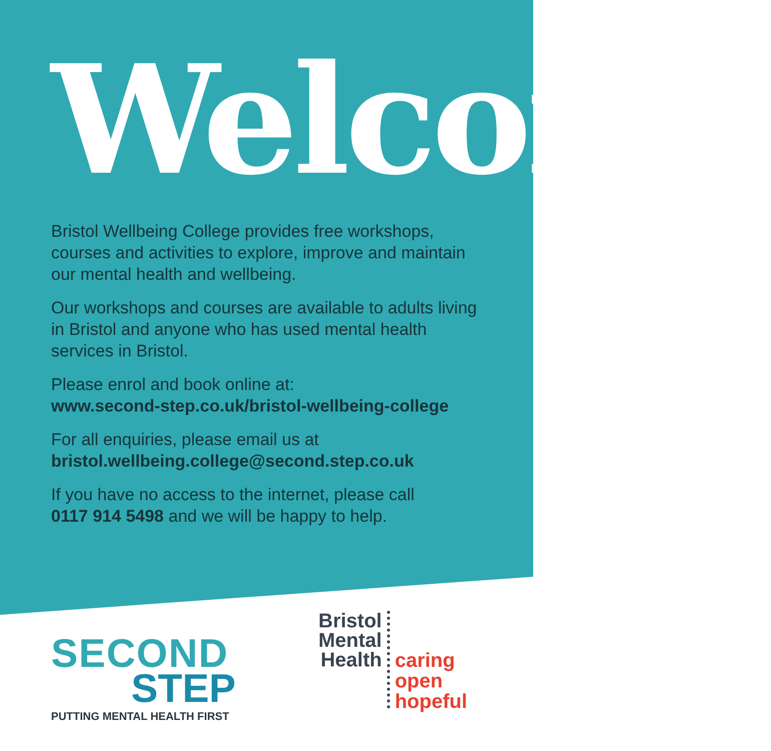Welcome
Bristol Wellbeing College provides free workshops, courses and activities to explore, improve and maintain our mental health and wellbeing.
Our workshops and courses are available to adults living in Bristol and anyone who has used mental health services in Bristol.
Please enrol and book online at:
www.second-step.co.uk/bristol-wellbeing-college
For all enquiries, please email us at
bristol.wellbeing.college@second.step.co.uk
If you have no access to the internet, please call
0117 914 5498 and we will be happy to help.
SECOND
STEP
PUTTING MENTAL HEALTH FIRST
Bristol
Mental
Health
caring
open
hopeful